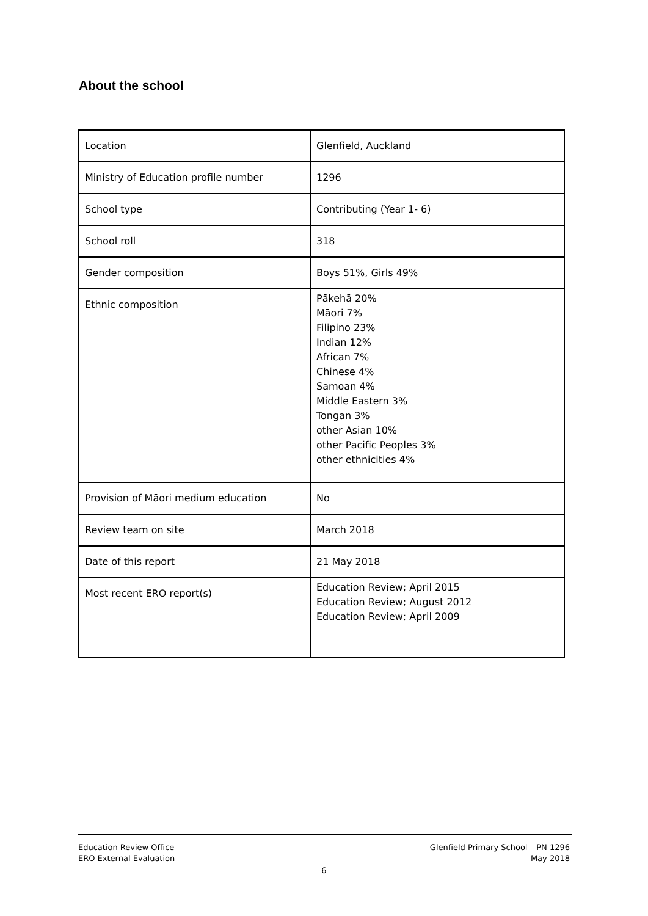About the school
| Location | Glenfield, Auckland |
| Ministry of Education profile number | 1296 |
| School type | Contributing (Year 1- 6) |
| School roll | 318 |
| Gender composition | Boys 51%, Girls 49% |
| Ethnic composition | Pākehā 20% Māori 7% Filipino 23% Indian 12% African 7% Chinese 4% Samoan 4% Middle Eastern 3% Tongan 3% other Asian 10% other Pacific Peoples 3% other ethnicities 4% |
| Provision of Māori medium education | No |
| Review team on site | March 2018 |
| Date of this report | 21 May 2018 |
| Most recent ERO report(s) | Education Review; April 2015 Education Review; August 2012 Education Review; April 2009 |
Education Review Office
ERO External Evaluation
Glenfield Primary School – PN 1296
May 2018
6